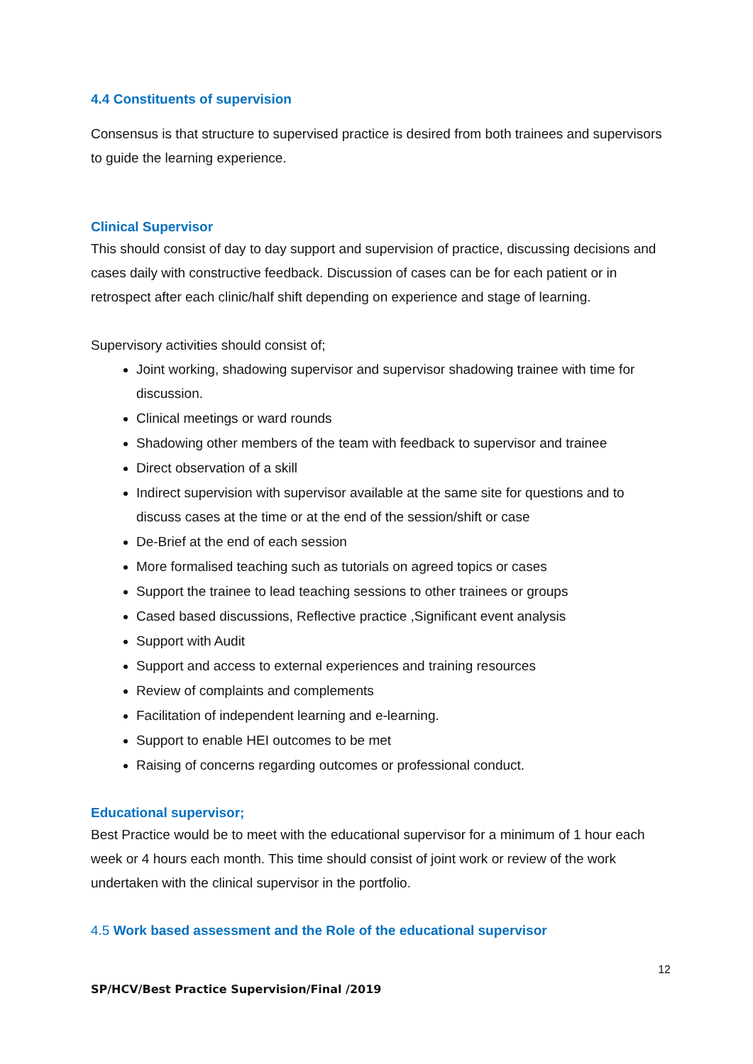4.4 Constituents of supervision
Consensus is that structure to supervised practice is desired from both trainees and supervisors to guide the learning experience.
Clinical Supervisor
This should consist of day to day support and supervision of practice, discussing decisions and cases daily with constructive feedback. Discussion of cases can be for each patient or in retrospect after each clinic/half shift depending on experience and stage of learning.
Supervisory activities should consist of;
Joint working, shadowing supervisor and supervisor shadowing trainee with time for discussion.
Clinical meetings or ward rounds
Shadowing other members of the team with feedback to supervisor and trainee
Direct observation of a skill
Indirect supervision with supervisor available at the same site for questions and to discuss cases at the time or at the end of the session/shift or case
De-Brief at the end of each session
More formalised teaching such as tutorials on agreed topics or cases
Support the trainee to lead teaching sessions to other trainees or groups
Cased based discussions, Reflective practice ,Significant event analysis
Support with Audit
Support and access to external experiences and training resources
Review of complaints and complements
Facilitation of independent learning and e-learning.
Support to enable HEI outcomes to be met
Raising of concerns regarding outcomes or professional conduct.
Educational supervisor;
Best Practice would be to meet with the educational supervisor for a minimum of 1 hour each week or 4 hours each month. This time should consist of joint work or review of the work undertaken with the clinical supervisor in the portfolio.
4.5 Work based assessment and the Role of the educational supervisor
12
SP/HCV/Best Practice Supervision/Final /2019